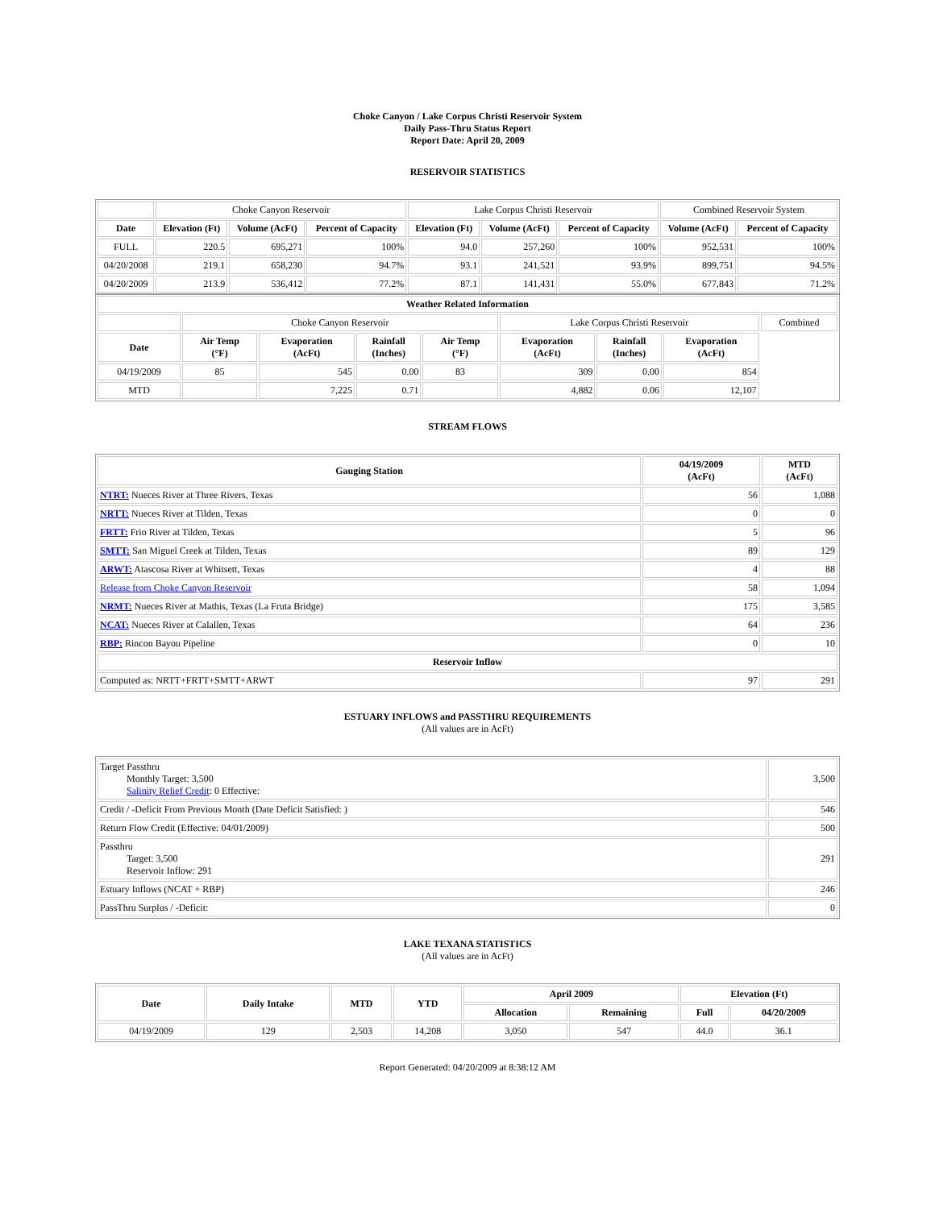Choke Canyon / Lake Corpus Christi Reservoir System
Daily Pass-Thru Status Report
Report Date: April 20, 2009
RESERVOIR STATISTICS
| | Choke Canyon Reservoir | | | Lake Corpus Christi Reservoir | | | Combined Reservoir System | |
| Date | Elevation (Ft) | Volume (AcFt) | Percent of Capacity | Elevation (Ft) | Volume (AcFt) | Percent of Capacity | Volume (AcFt) | Percent of Capacity |
| FULL | 220.5 | 695,271 | 100% | 94.0 | 257,260 | 100% | 952,531 | 100% |
| 04/20/2008 | 219.1 | 658,230 | 94.7% | 93.1 | 241,521 | 93.9% | 899,751 | 94.5% |
| 04/20/2009 | 213.9 | 536,412 | 77.2% | 87.1 | 141,431 | 55.0% | 677,843 | 71.2% |
| Weather Related Information | | | | | | | | |
| --- | --- | --- | --- | --- | --- | --- | --- | --- |
| | Choke Canyon Reservoir | | | | Lake Corpus Christi Reservoir | | | Combined |
| Date | Air Temp (°F) | Evaporation (AcFt) | Rainfall (Inches) | Air Temp (°F) | Evaporation (AcFt) | Rainfall (Inches) | Evaporation (AcFt) | |
| 04/19/2009 | 85 | 545 | 0.00 | 83 | 309 | 0.00 | 854 | |
| MTD | | 7,225 | 0.71 | | 4,882 | 0.06 | 12,107 | |
STREAM FLOWS
| Gauging Station | 04/19/2009 (AcFt) | MTD (AcFt) |
| --- | --- | --- |
| NTRT: Nueces River at Three Rivers, Texas | 56 | 1,088 |
| NRTT: Nueces River at Tilden, Texas | 0 | 0 |
| FRTT: Frio River at Tilden, Texas | 5 | 96 |
| SMTT: San Miguel Creek at Tilden, Texas | 89 | 129 |
| ARWT: Atascosa River at Whitsett, Texas | 4 | 88 |
| Release from Choke Canyon Reservoir | 58 | 1,094 |
| NRMT: Nueces River at Mathis, Texas (La Fruta Bridge) | 175 | 3,585 |
| NCAT: Nueces River at Calallen, Texas | 64 | 236 |
| RBP: Rincon Bayou Pipeline | 0 | 10 |
| Reservoir Inflow | | |
| Computed as: NRTT+FRTT+SMTT+ARWT | 97 | 291 |
ESTUARY INFLOWS and PASSTHRU REQUIREMENTS
(All values are in AcFt)
| Target Passthru Monthly Target: 3,500 Salinity Relief Credit : 0 Effective: | 3,500 |
| Credit / -Deficit From Previous Month (Date Deficit Satisfied: ) | 546 |
| Return Flow Credit (Effective: 04/01/2009) | 500 |
| Passthru Target: 3,500 Reservoir Inflow: 291 | 291 |
| Estuary Inflows (NCAT + RBP) | 246 |
| PassThru Surplus / -Deficit: | 0 |
LAKE TEXANA STATISTICS
(All values are in AcFt)
| Date | Daily Intake | MTD | YTD | April 2009 | | Elevation (Ft) | |
| --- | --- | --- | --- | --- | --- | --- | --- |
| | | | | Allocation | Remaining | Full | 04/20/2009 |
| 04/19/2009 | 129 | 2,503 | 14,208 | 3,050 | 547 | 44.0 | 36.1 |
Report Generated: 04/20/2009 at 8:38:12 AM